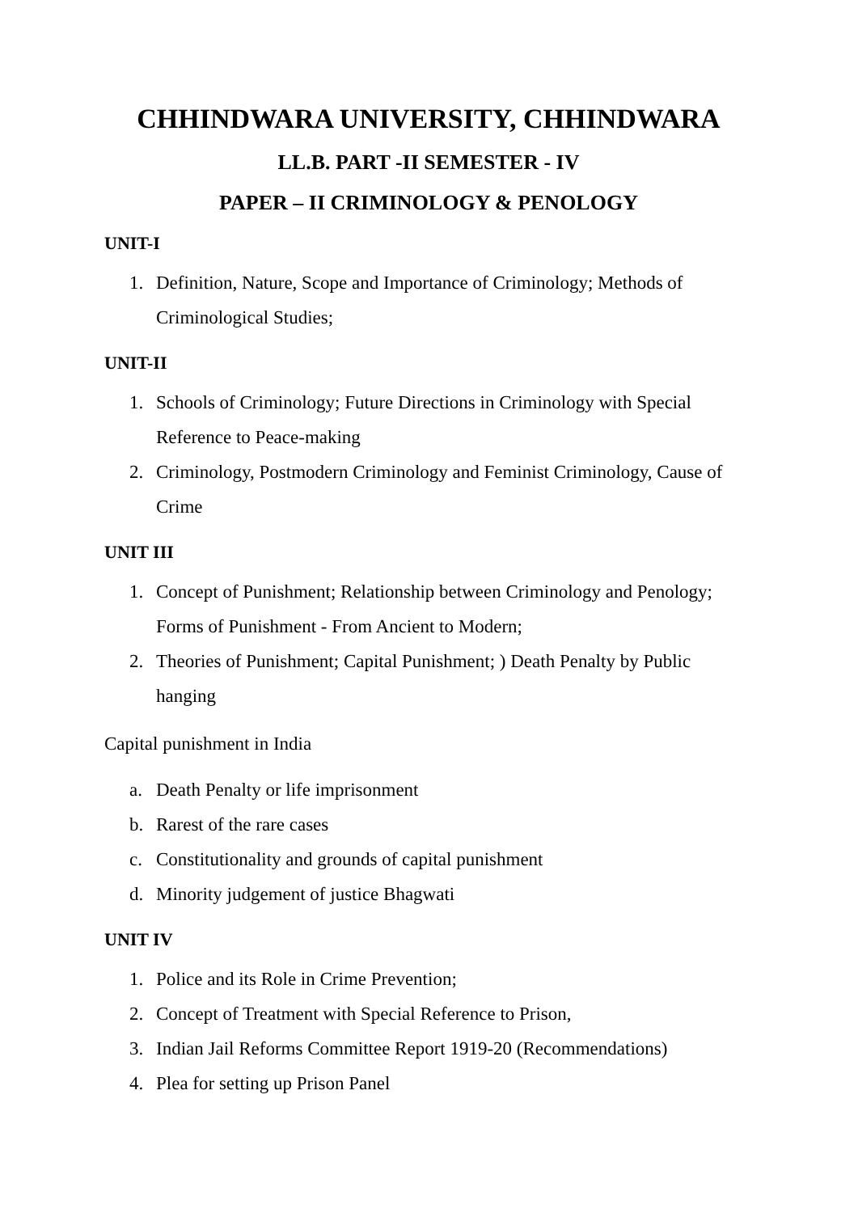CHHINDWARA UNIVERSITY, CHHINDWARA
LL.B. PART -II SEMESTER - IV
PAPER – II CRIMINOLOGY & PENOLOGY
UNIT-I
1. Definition, Nature, Scope and Importance of Criminology; Methods of Criminological Studies;
UNIT-II
1. Schools of Criminology; Future Directions in Criminology with Special Reference to Peace-making
2. Criminology, Postmodern Criminology and Feminist Criminology, Cause of Crime
UNIT III
1. Concept of Punishment; Relationship between Criminology and Penology; Forms of Punishment - From Ancient to Modern;
2. Theories of Punishment; Capital Punishment; ) Death Penalty by Public hanging
Capital punishment in India
a. Death Penalty or life imprisonment
b. Rarest of the rare cases
c. Constitutionality and grounds of capital punishment
d. Minority judgement of justice Bhagwati
UNIT IV
1. Police and its Role in Crime Prevention;
2. Concept of Treatment with Special Reference to Prison,
3. Indian Jail Reforms Committee Report 1919-20 (Recommendations)
4. Plea for setting up Prison Panel